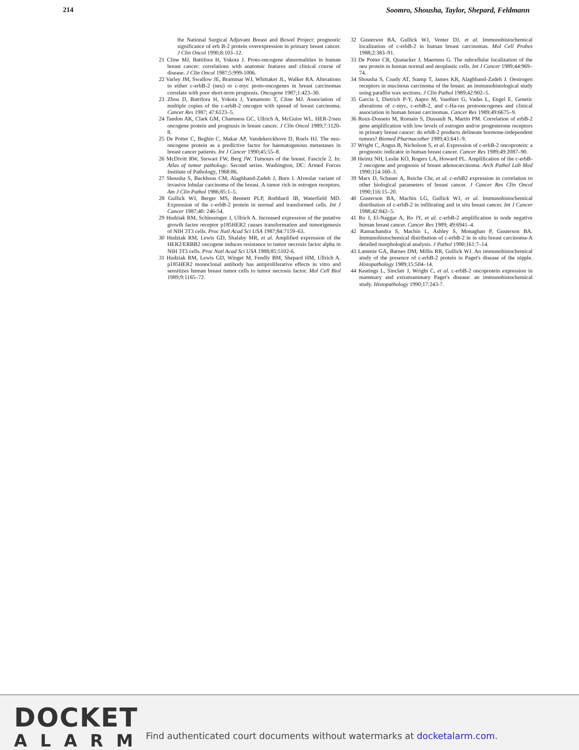214 Soomro, Shousha, Taylor, Shepard, Feldmann
the National Surgical Adjuvant Breast and Bowel Project: prognostic significance of erb B-2 protein overexpression in primary breast cancer. J Clin Oncol 1990;8:103–12.
21 Cline MJ, Battifora H, Yokota J. Proto-oncogene abnormalities in human breast cancer: correlations with anatomic features and clinical course of disease. J Clin Oncol 1987;5:999-1006.
22 Varley JM, Swallow JE, Brammar WJ, Whittaker JL, Walker RA. Alterations to either c-erbB-2 (neu) or c-myc proto-oncogenes in breast carcinomas correlate with poor short-term prognosis. Oncogene 1987;1:423–30.
23 Zhou D, Battifora H, Yokota J, Yamamoto T, Cline MJ. Association of multiple copies of the c-erbB-2 oncogen with spread of breast carcinoma. Cancer Res 1987; 47:6123–5.
24 Tandon AK, Clark GM, Chamness GC, Ullrich A, McGuire WL. HER-2/neu oncogene protein and prognusis in breast cancer. J Clin Oncol 1989;7:1120-8.
25 De Potter C, Beghin C, Makar AP, Vandekerckhove D, Roels HJ. The neu-oncogene protein as a predictive factor for haematogenous metastases in breast cancer patients. Int J Cancer 1990;45:55–8.
26 McDivitt RW, Stewart FW, Berg JW. Tumours of the breast. Fascicle 2. In: Atlas of tumor pathology. Second series. Washington, DC: Armed Forces Institute of Pathology, 1968:86.
27 Shousha S, Backhous CM, Alaghband-Zadeh J, Burn I. Alveolar variant of invasive lobular carcinoma of the breast. A tumor rich in estrogen receptors. Am J Clin Pathol 1986;85:1–5.
28 Gullick WJ, Berger MS, Bennett PLP, Rothbard JB, Waterfield MD. Expression of the c-erbB-2 protein in normal and transformed cells. Int J Cancer 1987;40: 246-54.
29 Hudziak RM, Schlessinger J, Ullrich A. Increased expression of the putative growth factor receptor p185HER2 causes transformation and tumorigenesis of NIH 3T3 cells. Proc Natl Acad Sci USA 1987;84:7159–63.
30 Hudziak RM, Lewis GD, Shalaby MR, et al. Amplified expression of the HER2/ERBB2 oncogene induces resistance to tumor necrosis factor alpha in NIH 3T3 cells. Proc Natl Acad Sci USA 1988;85:5102-6.
31 Hudziak RM, Lewis GD, Winget M, Fendly BM, Shepard HM, Ullrich A. p185HER2 monoclonal antibody has antiproliferative effects in vitro and sensitizes human breast tumor cells to tumor necrosis factor. Mol Cell Biol 1989;9:1165–72.
32 Gusterson BA, Gullick WJ, Venter DJ, et al. Immunohistochemical localization of c-erbB-2 in human breast carcinomas. Mol Cell Probes 1988;2:383–91.
33 De Potter CR, Quatacker J, Maertens G. The subcellular localization of the neu protein in human normal and neoplastic cells. Int J Cancer 1989;44:969–74.
34 Shousha S, Coady AT, Stamp T, James KR, Alaghband-Zadeh J. Oestrogen receptors in mucinous carcinoma of the breast: an immunohistological study using paraffin wax sections. J Clin Pathol 1989;42:902–5.
35 Garcia I, Dietrich P-Y, Aapro M, Vauthier G, Vadas L, Engel E. Genetic alterations of c-myc, c-erbB-2, and c-Ha-ras protooncogenes and clinical association in human breast carcinomas. Cancer Res 1989;49:6675–9.
36 Roux-Dosseto M, Romain S, Dussault N, Martin PM. Correlation of erbB-2 gene amplification with low levels of estrogen and/or progesterone receptors in primary breast cancer: do erbB-2 products delineate hormone-independent tumors? Biomed Pharmacother 1989;43:641–9.
37 Wright C, Angus B, Nicholson S, et al. Expression of c-erbB-2 oncoprotein: a prognostic indicator in human breast cancer. Cancer Res 1989;49:2087–90.
38 Heintz NH, Leslie KO, Rogers LA, Howard PL. Amplification of the c-erbB-2 oncogene and prognosis of breast adenocarcinoma. Arch Pathol Lab Med 1990;114:160–3.
39 Marx D, Schauer A, Reiche Chr, et al. c-erbB2 expression in correlation to other biological parameters of breast cancer. J Cancer Res Clin Oncol 1990;116:15–20.
40 Gusterson BA, Machin LG, Gullick WJ, et al. Immunohistochemical distribution of c-erbB-2 in infiltrating and in situ breast cancer. Int J Cancer 1988;42:842–5.
41 Ro J, El-Naggar A, Ro JY, et al. c-erbB-2 amplification in node negative human breast cancer. Cancer Res 1989; 49:6941–4.
42 Ramachandra S, Machin L, Ashley S, Monaghan P, Gusterson BA. Immunohistochemical distribution of c-erbB-2 in in situ breast carcinoma-A detailed morphological analysis. J Pathol 1990;161:7–14.
43 Lammie GA, Barnes DM, Millis RR, Gullick WJ. An immunohistochemical study of the presence of c-erbB-2 protein in Paget's disease of the nipple. Histopathology 1989;15:504–14.
44 Keatings L, Sinclair J, Wright C, et al. c-erbB-2 oncoprotein expression in mammary and extramammary Paget's disease: an immunohistochemical study. Histopathology 1990;17:243-7.
DOCKET
ALARM
Find authenticated court documents without watermarks at docketalarm.com.